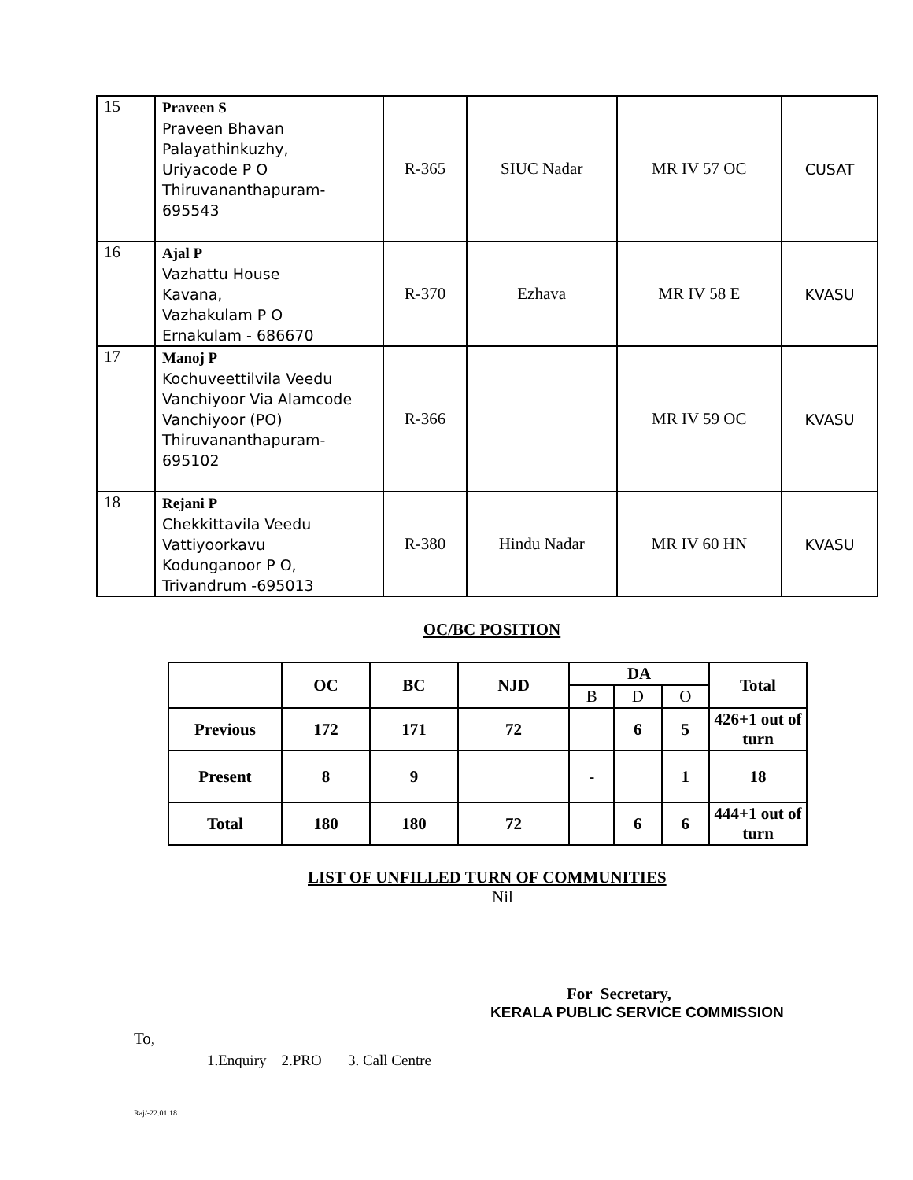| 15 | Praveen S Praveen Bhavan Palayathinkuzhy, Uriyacode P O Thiruvananthapuram-695543 | R-365 | SIUC Nadar | MR IV 57 OC | CUSAT |
| 16 | Ajal P Vazhattu House Kavana, Vazhakulam P O Ernakulam - 686670 | R-370 | Ezhava | MR IV 58 E | KVASU |
| 17 | Manoj P Kochuveettilvila Veedu Vanchiyoor Via Alamcode Vanchiyoor (PO) Thiruvananthapuram-695102 | R-366 | | MR IV 59 OC | KVASU |
| 18 | Rejani P Chekkittavila Veedu Vattiyoorkavu Kodunganoor P O, Trivandrum -695013 | R-380 | Hindu Nadar | MR IV 60 HN | KVASU |
OC/BC POSITION
| | OC | BC | NJD | DA | | | Total |
| | | | | B | D | O | |
| Previous | 172 | 171 | 72 | | 6 | 5 | 426+1 out of turn |
| Present | 8 | 9 | | - | | 1 | 18 |
| Total | 180 | 180 | 72 | | 6 | 6 | 444+1 out of turn |
LIST OF UNFILLED TURN OF COMMUNITIES
Nil
For Secretary,
KERALA PUBLIC SERVICE COMMISSION
To,
1.Enquiry 2.PRO 3. Call Centre
Raj/-22.01.18